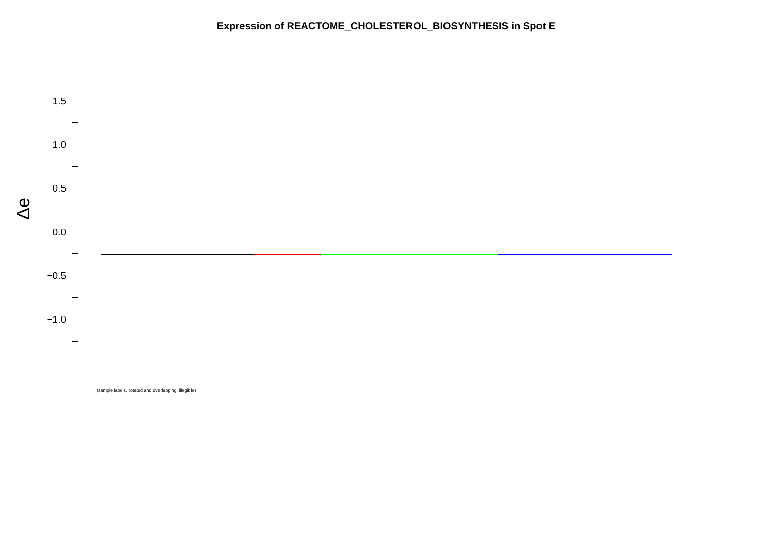Expression of REACTOME_CHOLESTEROL_BIOSYNTHESIS in Spot E
Δe
1.5
1.0
0.5
0.0
−0.5
−1.0
(sample labels, rotated and overlapping, illegible)